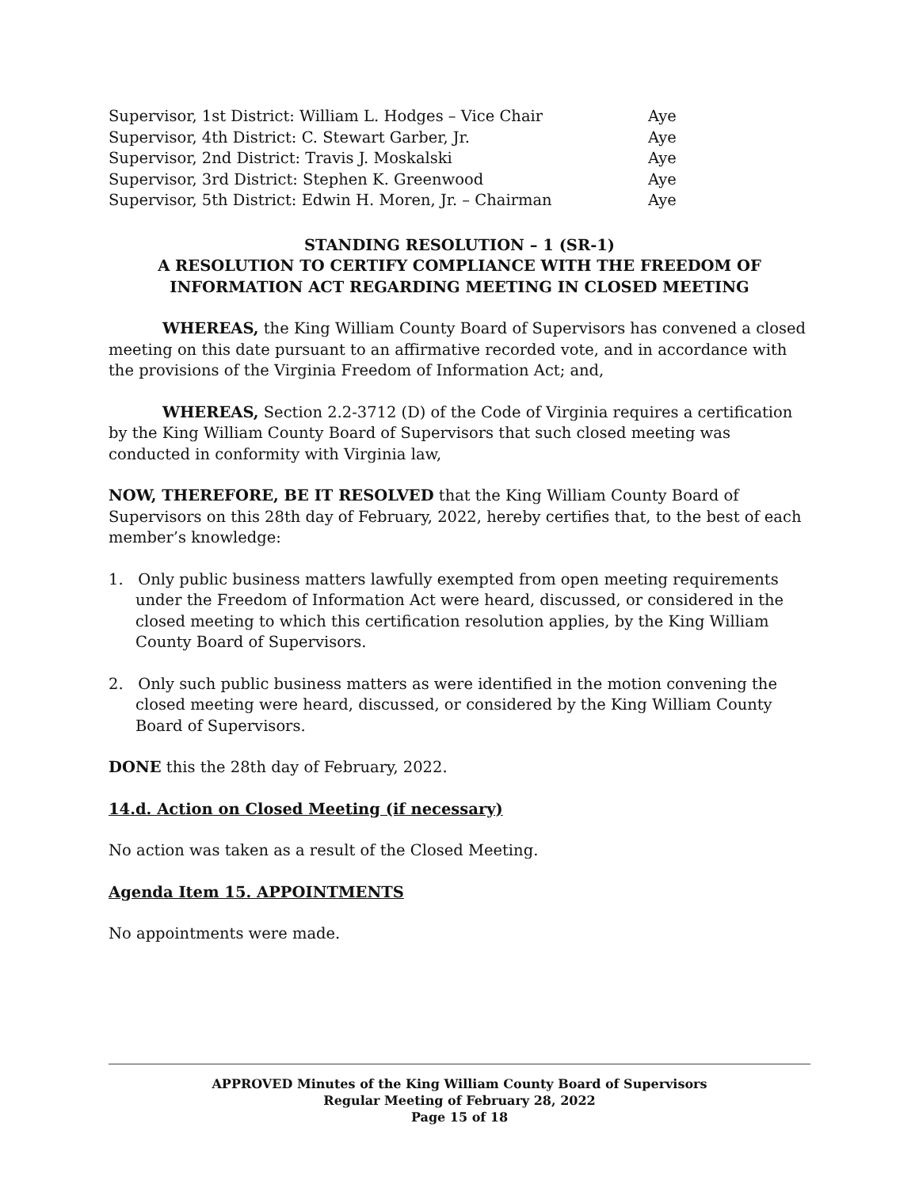| Supervisor, 1st District: William L. Hodges – Vice Chair | Aye |
| Supervisor, 4th District: C. Stewart Garber, Jr. | Aye |
| Supervisor, 2nd District: Travis J. Moskalski | Aye |
| Supervisor, 3rd District: Stephen K. Greenwood | Aye |
| Supervisor, 5th District: Edwin H. Moren, Jr. – Chairman | Aye |
STANDING RESOLUTION – 1 (SR-1)
A RESOLUTION TO CERTIFY COMPLIANCE WITH THE FREEDOM OF INFORMATION ACT REGARDING MEETING IN CLOSED MEETING
WHEREAS, the King William County Board of Supervisors has convened a closed meeting on this date pursuant to an affirmative recorded vote, and in accordance with the provisions of the Virginia Freedom of Information Act; and,
WHEREAS, Section 2.2-3712 (D) of the Code of Virginia requires a certification by the King William County Board of Supervisors that such closed meeting was conducted in conformity with Virginia law,
NOW, THEREFORE, BE IT RESOLVED that the King William County Board of Supervisors on this 28th day of February, 2022, hereby certifies that, to the best of each member’s knowledge:
1. Only public business matters lawfully exempted from open meeting requirements under the Freedom of Information Act were heard, discussed, or considered in the closed meeting to which this certification resolution applies, by the King William County Board of Supervisors.
2. Only such public business matters as were identified in the motion convening the closed meeting were heard, discussed, or considered by the King William County Board of Supervisors.
DONE this the 28th day of February, 2022.
14.d. Action on Closed Meeting (if necessary)
No action was taken as a result of the Closed Meeting.
Agenda Item 15. APPOINTMENTS
No appointments were made.
APPROVED Minutes of the King William County Board of Supervisors
Regular Meeting of February 28, 2022
Page 15 of 18